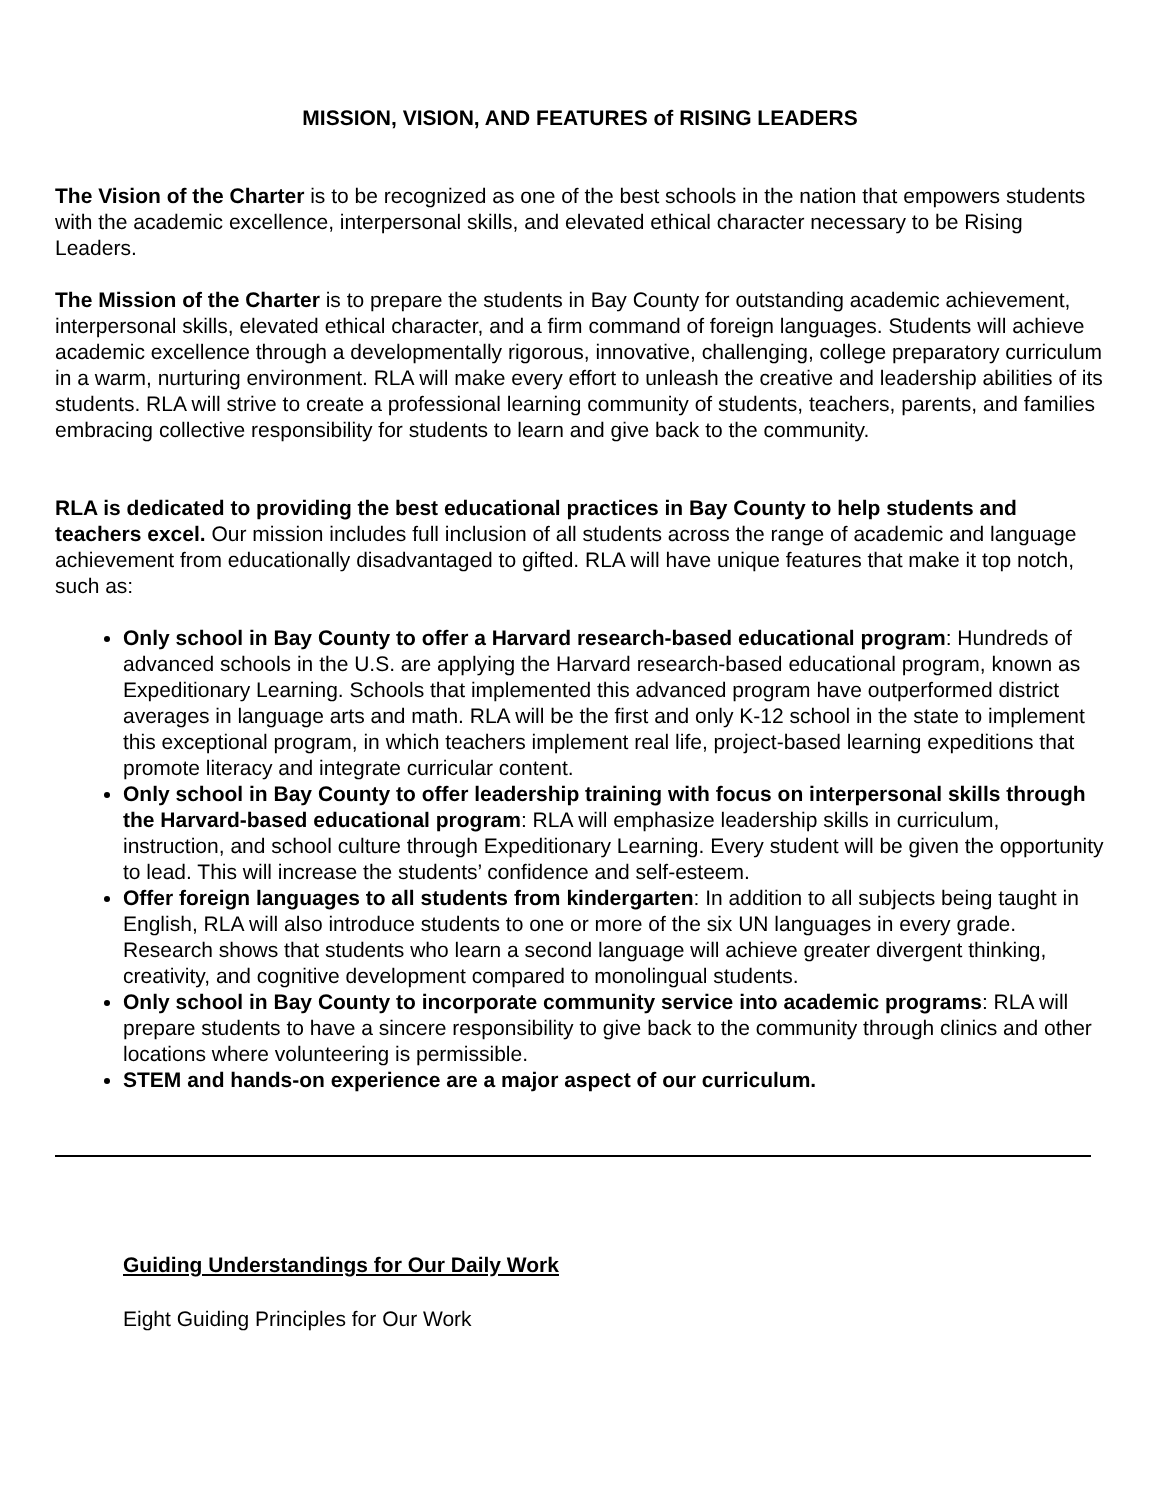MISSION, VISION, AND FEATURES of RISING LEADERS
The Vision of the Charter is to be recognized as one of the best schools in the nation that empowers students with the academic excellence, interpersonal skills, and elevated ethical character necessary to be Rising Leaders.
The Mission of the Charter is to prepare the students in Bay County for outstanding academic achievement, interpersonal skills, elevated ethical character, and a firm command of foreign languages. Students will achieve academic excellence through a developmentally rigorous, innovative, challenging, college preparatory curriculum in a warm, nurturing environment. RLA will make every effort to unleash the creative and leadership abilities of its students. RLA will strive to create a professional learning community of students, teachers, parents, and families embracing collective responsibility for students to learn and give back to the community.
RLA is dedicated to providing the best educational practices in Bay County to help students and teachers excel. Our mission includes full inclusion of all students across the range of academic and language achievement from educationally disadvantaged to gifted. RLA will have unique features that make it top notch, such as:
Only school in Bay County to offer a Harvard research-based educational program: Hundreds of advanced schools in the U.S. are applying the Harvard research-based educational program, known as Expeditionary Learning. Schools that implemented this advanced program have outperformed district averages in language arts and math. RLA will be the first and only K-12 school in the state to implement this exceptional program, in which teachers implement real life, project-based learning expeditions that promote literacy and integrate curricular content.
Only school in Bay County to offer leadership training with focus on interpersonal skills through the Harvard-based educational program: RLA will emphasize leadership skills in curriculum, instruction, and school culture through Expeditionary Learning. Every student will be given the opportunity to lead. This will increase the students’ confidence and self-esteem.
Offer foreign languages to all students from kindergarten: In addition to all subjects being taught in English, RLA will also introduce students to one or more of the six UN languages in every grade. Research shows that students who learn a second language will achieve greater divergent thinking, creativity, and cognitive development compared to monolingual students.
Only school in Bay County to incorporate community service into academic programs: RLA will prepare students to have a sincere responsibility to give back to the community through clinics and other locations where volunteering is permissible.
STEM and hands-on experience are a major aspect of our curriculum.
Guiding Understandings for Our Daily Work
Eight Guiding Principles for Our Work